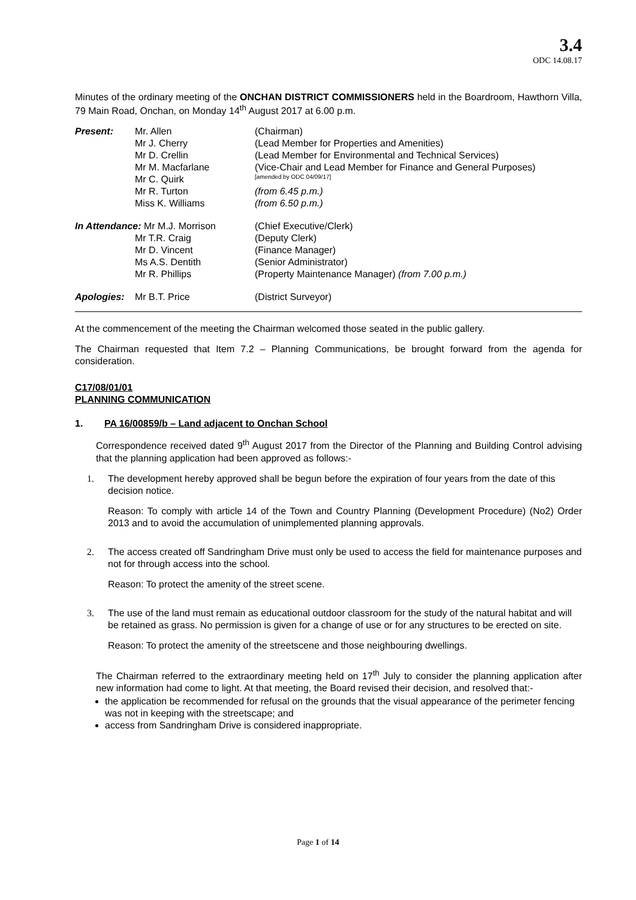3.4
ODC 14.08.17
Minutes of the ordinary meeting of the ONCHAN DISTRICT COMMISSIONERS held in the Boardroom, Hawthorn Villa, 79 Main Road, Onchan, on Monday 14<sup>th</sup> August 2017 at 6.00 p.m.
| Present: | Mr. Allen | (Chairman) |
| | Mr J. Cherry | (Lead Member for Properties and Amenities) |
| | Mr D. Crellin | (Lead Member for Environmental and Technical Services) |
| | Mr M. Macfarlane | (Vice-Chair and Lead Member for Finance and General Purposes) |
| | Mr C. Quirk | [amended by ODC 04/09/17] |
| | Mr R. Turton | (from 6.45 p.m.) |
| | Miss K. Williams | (from 6.50 p.m.) |
| In Attendance: Mr M.J. Morrison | | (Chief Executive/Clerk) |
| | Mr T.R. Craig | (Deputy Clerk) |
| | Mr D. Vincent | (Finance Manager) |
| | Ms A.S. Dentith | (Senior Administrator) |
| | Mr R. Phillips | (Property Maintenance Manager) (from 7.00 p.m.) |
| Apologies: | Mr B.T. Price | (District Surveyor) |
At the commencement of the meeting the Chairman welcomed those seated in the public gallery.
The Chairman requested that Item 7.2 – Planning Communications, be brought forward from the agenda for consideration.
C17/08/01/01
PLANNING COMMUNICATION
1. PA 16/00859/b – Land adjacent to Onchan School
Correspondence received dated 9<sup>th</sup> August 2017 from the Director of the Planning and Building Control advising that the planning application had been approved as follows:-
1. The development hereby approved shall be begun before the expiration of four years from the date of this decision notice.
Reason: To comply with article 14 of the Town and Country Planning (Development Procedure) (No2) Order 2013 and to avoid the accumulation of unimplemented planning approvals.
2. The access created off Sandringham Drive must only be used to access the field for maintenance purposes and not for through access into the school.
Reason: To protect the amenity of the street scene.
3. The use of the land must remain as educational outdoor classroom for the study of the natural habitat and will be retained as grass. No permission is given for a change of use or for any structures to be erected on site.
Reason: To protect the amenity of the streetscene and those neighbouring dwellings.
The Chairman referred to the extraordinary meeting held on 17<sup>th</sup> July to consider the planning application after new information had come to light. At that meeting, the Board revised their decision, and resolved that:-
the application be recommended for refusal on the grounds that the visual appearance of the perimeter fencing was not in keeping with the streetscape; and
access from Sandringham Drive is considered inappropriate.
Page 1 of 14